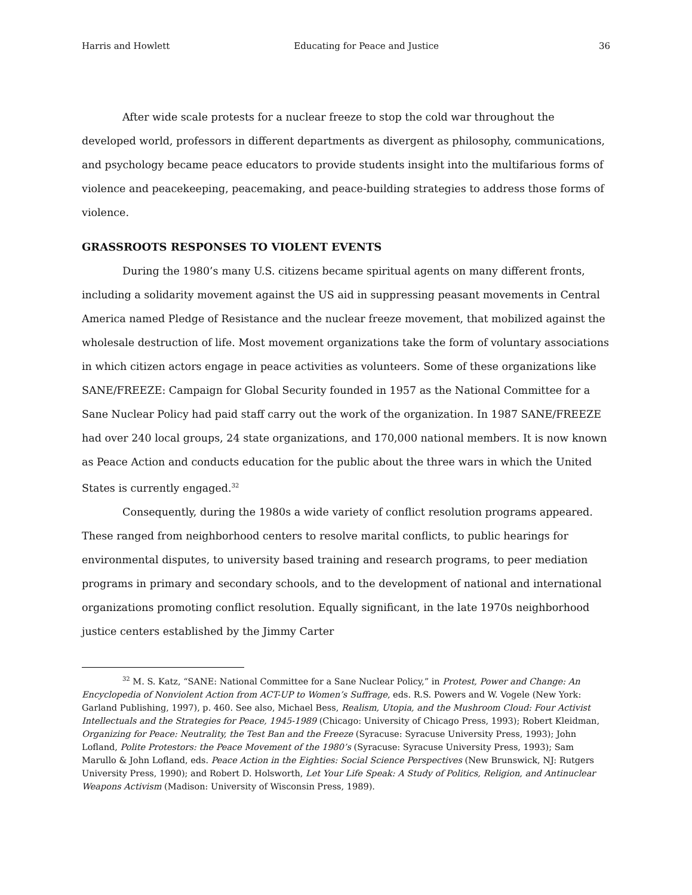Harris and Howlett Educating for Peace and Justice 36
After wide scale protests for a nuclear freeze to stop the cold war throughout the developed world, professors in different departments as divergent as philosophy, communications, and psychology became peace educators to provide students insight into the multifarious forms of violence and peacekeeping, peacemaking, and peace-building strategies to address those forms of violence.
GRASSROOTS RESPONSES TO VIOLENT EVENTS
During the 1980’s many U.S. citizens became spiritual agents on many different fronts, including a solidarity movement against the US aid in suppressing peasant movements in Central America named Pledge of Resistance and the nuclear freeze movement, that mobilized against the wholesale destruction of life. Most movement organizations take the form of voluntary associations in which citizen actors engage in peace activities as volunteers. Some of these organizations like SANE/FREEZE: Campaign for Global Security founded in 1957 as the National Committee for a Sane Nuclear Policy had paid staff carry out the work of the organization. In 1987 SANE/FREEZE had over 240 local groups, 24 state organizations, and 170,000 national members. It is now known as Peace Action and conducts education for the public about the three wars in which the United States is currently engaged.<sup>32</sup>
Consequently, during the 1980s a wide variety of conflict resolution programs appeared. These ranged from neighborhood centers to resolve marital conflicts, to public hearings for environmental disputes, to university based training and research programs, to peer mediation programs in primary and secondary schools, and to the development of national and international organizations promoting conflict resolution. Equally significant, in the late 1970s neighborhood justice centers established by the Jimmy Carter
<sup>32</sup> M. S. Katz, “SANE: National Committee for a Sane Nuclear Policy,” in Protest, Power and Change: An Encyclopedia of Nonviolent Action from ACT-UP to Women’s Suffrage, eds. R.S. Powers and W. Vogele (New York: Garland Publishing, 1997), p. 460. See also, Michael Bess, Realism, Utopia, and the Mushroom Cloud: Four Activist Intellectuals and the Strategies for Peace, 1945-1989 (Chicago: University of Chicago Press, 1993); Robert Kleidman, Organizing for Peace: Neutrality, the Test Ban and the Freeze (Syracuse: Syracuse University Press, 1993); John Lofland, Polite Protestors: the Peace Movement of the 1980’s (Syracuse: Syracuse University Press, 1993); Sam Marullo & John Lofland, eds. Peace Action in the Eighties: Social Science Perspectives (New Brunswick, NJ: Rutgers University Press, 1990); and Robert D. Holsworth, Let Your Life Speak: A Study of Politics, Religion, and Antinuclear Weapons Activism (Madison: University of Wisconsin Press, 1989).